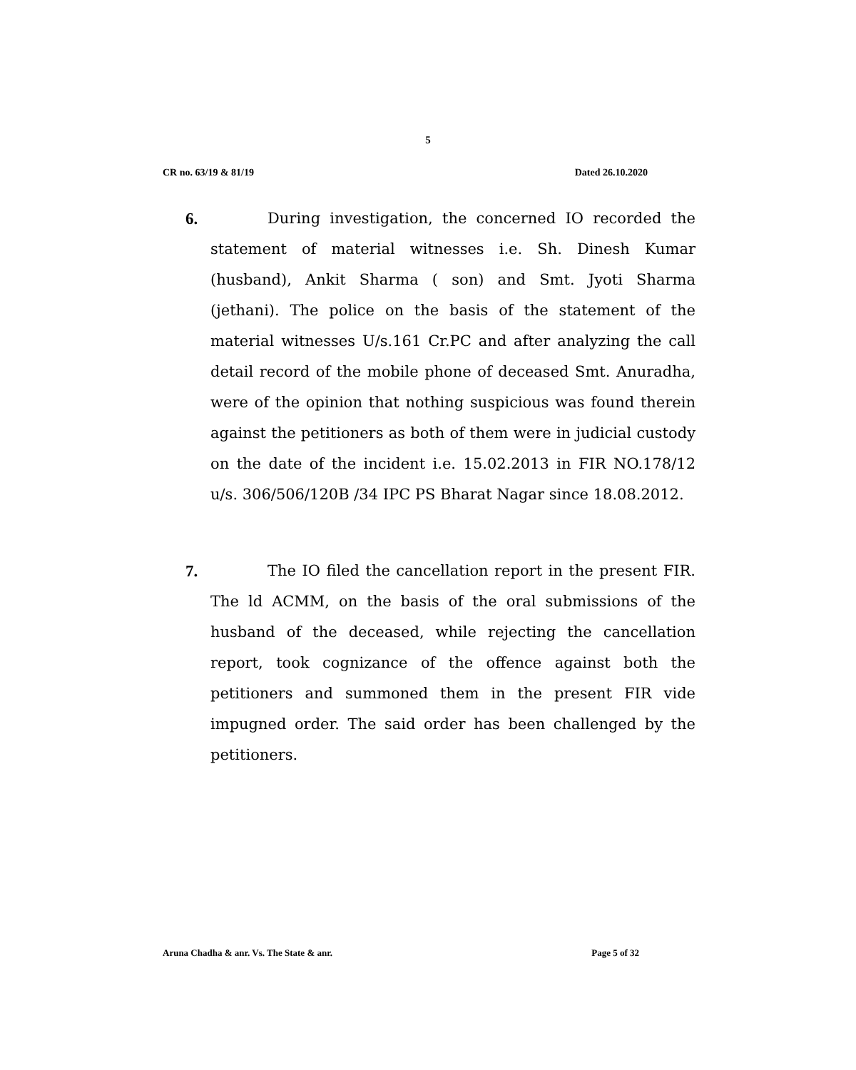5
CR no. 63/19 & 81/19 Dated 26.10.2020
6. During investigation, the concerned IO recorded the statement of material witnesses i.e. Sh. Dinesh Kumar (husband), Ankit Sharma ( son) and Smt. Jyoti Sharma (jethani). The police on the basis of the statement of the material witnesses U/s.161 Cr.PC and after analyzing the call detail record of the mobile phone of deceased Smt. Anuradha, were of the opinion that nothing suspicious was found therein against the petitioners as both of them were in judicial custody on the date of the incident i.e. 15.02.2013 in FIR NO.178/12 u/s. 306/506/120B /34 IPC PS Bharat Nagar since 18.08.2012.
7. The IO filed the cancellation report in the present FIR. The ld ACMM, on the basis of the oral submissions of the husband of the deceased, while rejecting the cancellation report, took cognizance of the offence against both the petitioners and summoned them in the present FIR vide impugned order. The said order has been challenged by the petitioners.
Aruna Chadha & anr. Vs. The State & anr. Page 5 of 32